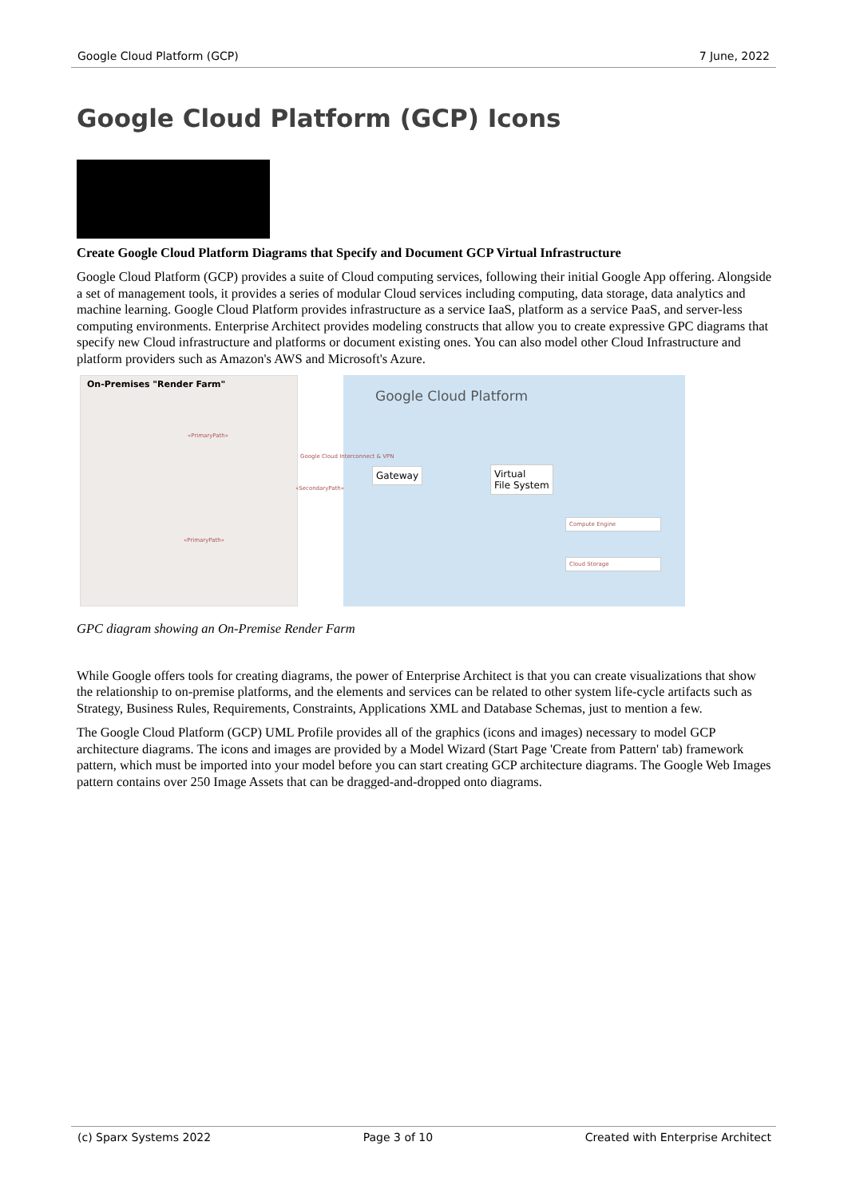Google Cloud Platform (GCP) 7 June, 2022
Google Cloud Platform (GCP) Icons
Create Google Cloud Platform Diagrams that Specify and Document GCP Virtual Infrastructure
Google Cloud Platform (GCP) provides a suite of Cloud computing services, following their initial Google App offering. Alongside a set of management tools, it provides a series of modular Cloud services including computing, data storage, data analytics and machine learning. Google Cloud Platform provides infrastructure as a service IaaS, platform as a service PaaS, and server-less computing environments. Enterprise Architect provides modeling constructs that allow you to create expressive GPC diagrams that specify new Cloud infrastructure and platforms or document existing ones. You can also model other Cloud Infrastructure and platform providers such as Amazon's AWS and Microsoft's Azure.
On-Premises "Render Farm" Google Cloud Platform
Google Cloud Interconnect & VPN
«SecondaryPath»
«PrimaryPath»
«PrimaryPath»
Gateway
Virtual
File System
Compute Engine
Cloud Storage
GPC diagram showing an On-Premise Render Farm
While Google offers tools for creating diagrams, the power of Enterprise Architect is that you can create visualizations that show the relationship to on-premise platforms, and the elements and services can be related to other system life-cycle artifacts such as Strategy, Business Rules, Requirements, Constraints, Applications XML and Database Schemas, just to mention a few.
The Google Cloud Platform (GCP) UML Profile provides all of the graphics (icons and images) necessary to model GCP architecture diagrams. The icons and images are provided by a Model Wizard (Start Page 'Create from Pattern' tab) framework pattern, which must be imported into your model before you can start creating GCP architecture diagrams. The Google Web Images pattern contains over 250 Image Assets that can be dragged-and-dropped onto diagrams.
(c) Sparx Systems 2022 Page 3 of 10 Created with Enterprise Architect